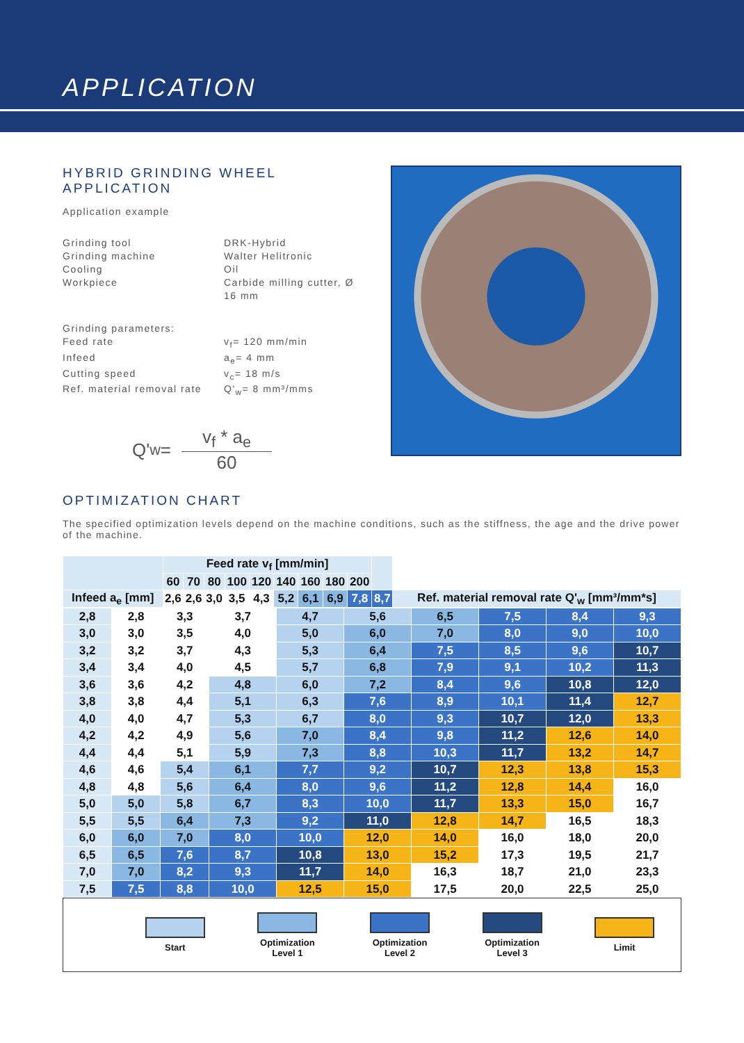APPLICATION
HYBRID GRINDING WHEEL
APPLICATION
Application example
Grinding tool DRK-Hybrid Grinding machine Walter Helitronic Cooling Oil Workpiece Carbide milling cutter, Ø 16 mm
Grinding parameters: Feed rate v<sub>f</sub>= 120 mm/min Infeed a<sub>e</sub>= 4 mm Cutting speed v<sub>c</sub>= 18 m/s Ref. material removal rate Q'<sub>w</sub>= 8 mm³/mms
Q'<sub>w</sub> = v<sub>f</sub> * a<sub>e</sub> 60
OPTIMIZATION CHART
The specified optimization levels depend on the machine conditions, such as the stiffness, the age and the drive power of the machine.
| | Feed rate v<sub>f</sub> [mm/min] | | | | | | | | | | |
| --- | --- | --- | --- | --- | --- | --- | --- | --- | --- | --- | --- |
| | 60 | 70 | 80 | 100 | 120 | 140 | 160 | 180 | 200 | | |
| Infeed a<sub>e</sub> [mm] | | | | | | | | | | | |
| | 2,6 | 2,6 | 3,0 | 3,5 | 4,3 | 5,2 | 6,1 | 6,9 | 7,8 | 8,7 | Ref. material removal rate Q'<sub>w</sub> [mm³/mm*s] |
| 2,8 | 2,8 | 3,3 | 3,7 | 4,7 | 5,6 | 6,5 | 7,5 | 8,4 | 9,3 |
| 3,0 | 3,0 | 3,5 | 4,0 | 5,0 | 6,0 | 7,0 | 8,0 | 9,0 | 10,0 |
| 3,2 | 3,2 | 3,7 | 4,3 | 5,3 | 6,4 | 7,5 | 8,5 | 9,6 | 10,7 |
| 3,4 | 3,4 | 4,0 | 4,5 | 5,7 | 6,8 | 7,9 | 9,1 | 10,2 | 11,3 |
| 3,6 | 3,6 | 4,2 | 4,8 | 6,0 | 7,2 | 8,4 | 9,6 | 10,8 | 12,0 |
| 3,8 | 3,8 | 4,4 | 5,1 | 6,3 | 7,6 | 8,9 | 10,1 | 11,4 | 12,7 |
| 4,0 | 4,0 | 4,7 | 5,3 | 6,7 | 8,0 | 9,3 | 10,7 | 12,0 | 13,3 |
| 4,2 | 4,2 | 4,9 | 5,6 | 7,0 | 8,4 | 9,8 | 11,2 | 12,6 | 14,0 |
| 4,4 | 4,4 | 5,1 | 5,9 | 7,3 | 8,8 | 10,3 | 11,7 | 13,2 | 14,7 |
| 4,6 | 4,6 | 5,4 | 6,1 | 7,7 | 9,2 | 10,7 | 12,3 | 13,8 | 15,3 |
| 4,8 | 4,8 | 5,6 | 6,4 | 8,0 | 9,6 | 11,2 | 12,8 | 14,4 | 16,0 |
| 5,0 | 5,0 | 5,8 | 6,7 | 8,3 | 10,0 | 11,7 | 13,3 | 15,0 | 16,7 |
| 5,5 | 5,5 | 6,4 | 7,3 | 9,2 | 11,0 | 12,8 | 14,7 | 16,5 | 18,3 |
| 6,0 | 6,0 | 7,0 | 8,0 | 10,0 | 12,0 | 14,0 | 16,0 | 18,0 | 20,0 |
| 6,5 | 6,5 | 7,6 | 8,7 | 10,8 | 13,0 | 15,2 | 17,3 | 19,5 | 21,7 |
| 7,0 | 7,0 | 8,2 | 9,3 | 11,7 | 14,0 | 16,3 | 18,7 | 21,0 | 23,3 |
| 7,5 | 7,5 | 8,8 | 10,0 | 12,5 | 15,0 | 17,5 | 20,0 | 22,5 | 25,0 |
Start
Optimization
Level 1
Optimization
Level 2
Optimization
Level 3
Limit